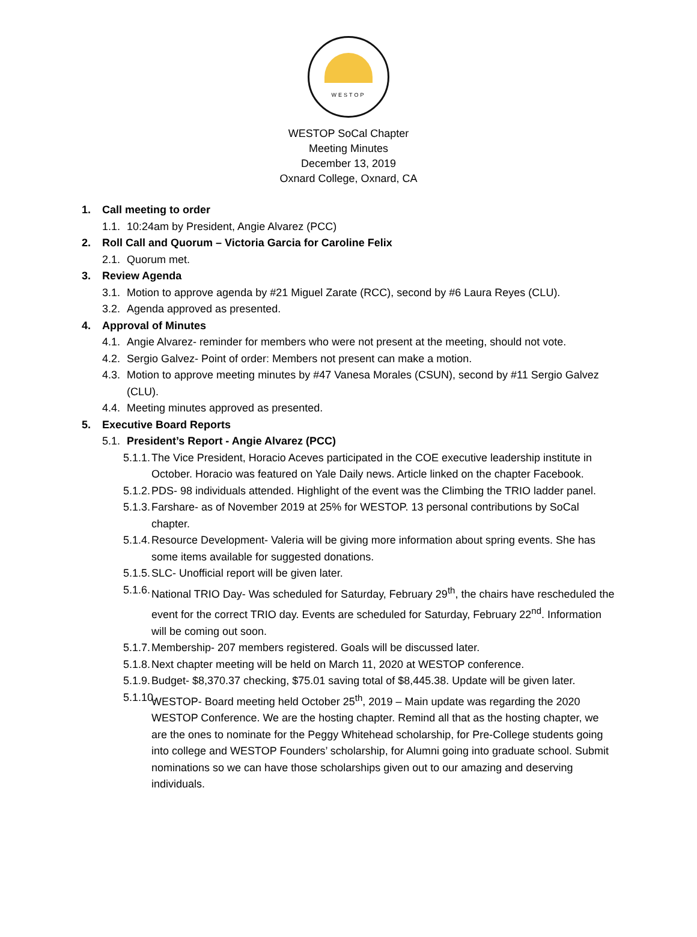WESTOP
WESTOP SoCal Chapter
Meeting Minutes
December 13, 2019
Oxnard College, Oxnard, CA
1. Call meeting to order
1.1. 10:24am by President, Angie Alvarez (PCC)
2. Roll Call and Quorum – Victoria Garcia for Caroline Felix
2.1. Quorum met.
3. Review Agenda
3.1. Motion to approve agenda by #21 Miguel Zarate (RCC), second by #6 Laura Reyes (CLU).
3.2. Agenda approved as presented.
4. Approval of Minutes
4.1. Angie Alvarez- reminder for members who were not present at the meeting, should not vote.
4.2. Sergio Galvez- Point of order: Members not present can make a motion.
4.3. Motion to approve meeting minutes by #47 Vanesa Morales (CSUN), second by #11 Sergio Galvez (CLU).
4.4. Meeting minutes approved as presented.
5. Executive Board Reports
5.1. President’s Report - Angie Alvarez (PCC)
5.1.1. The Vice President, Horacio Aceves participated in the COE executive leadership institute in October. Horacio was featured on Yale Daily news. Article linked on the chapter Facebook.
5.1.2. PDS- 98 individuals attended. Highlight of the event was the Climbing the TRIO ladder panel.
5.1.3. Farshare- as of November 2019 at 25% for WESTOP. 13 personal contributions by SoCal chapter.
5.1.4. Resource Development- Valeria will be giving more information about spring events. She has some items available for suggested donations.
5.1.5. SLC- Unofficial report will be given later.
5.1.6. National TRIO Day- Was scheduled for Saturday, February 29<sup>th</sup>, the chairs have rescheduled the event for the correct TRIO day. Events are scheduled for Saturday, February 22<sup>nd</sup>. Information will be coming out soon.
5.1.7. Membership- 207 members registered. Goals will be discussed later.
5.1.8. Next chapter meeting will be held on March 11, 2020 at WESTOP conference.
5.1.9. Budget- $8,370.37 checking, $75.01 saving total of $8,445.38. Update will be given later.
5.1.10. WESTOP- Board meeting held October 25<sup>th</sup>, 2019 – Main update was regarding the 2020 WESTOP Conference. We are the hosting chapter. Remind all that as the hosting chapter, we are the ones to nominate for the Peggy Whitehead scholarship, for Pre-College students going into college and WESTOP Founders’ scholarship, for Alumni going into graduate school. Submit nominations so we can have those scholarships given out to our amazing and deserving individuals.